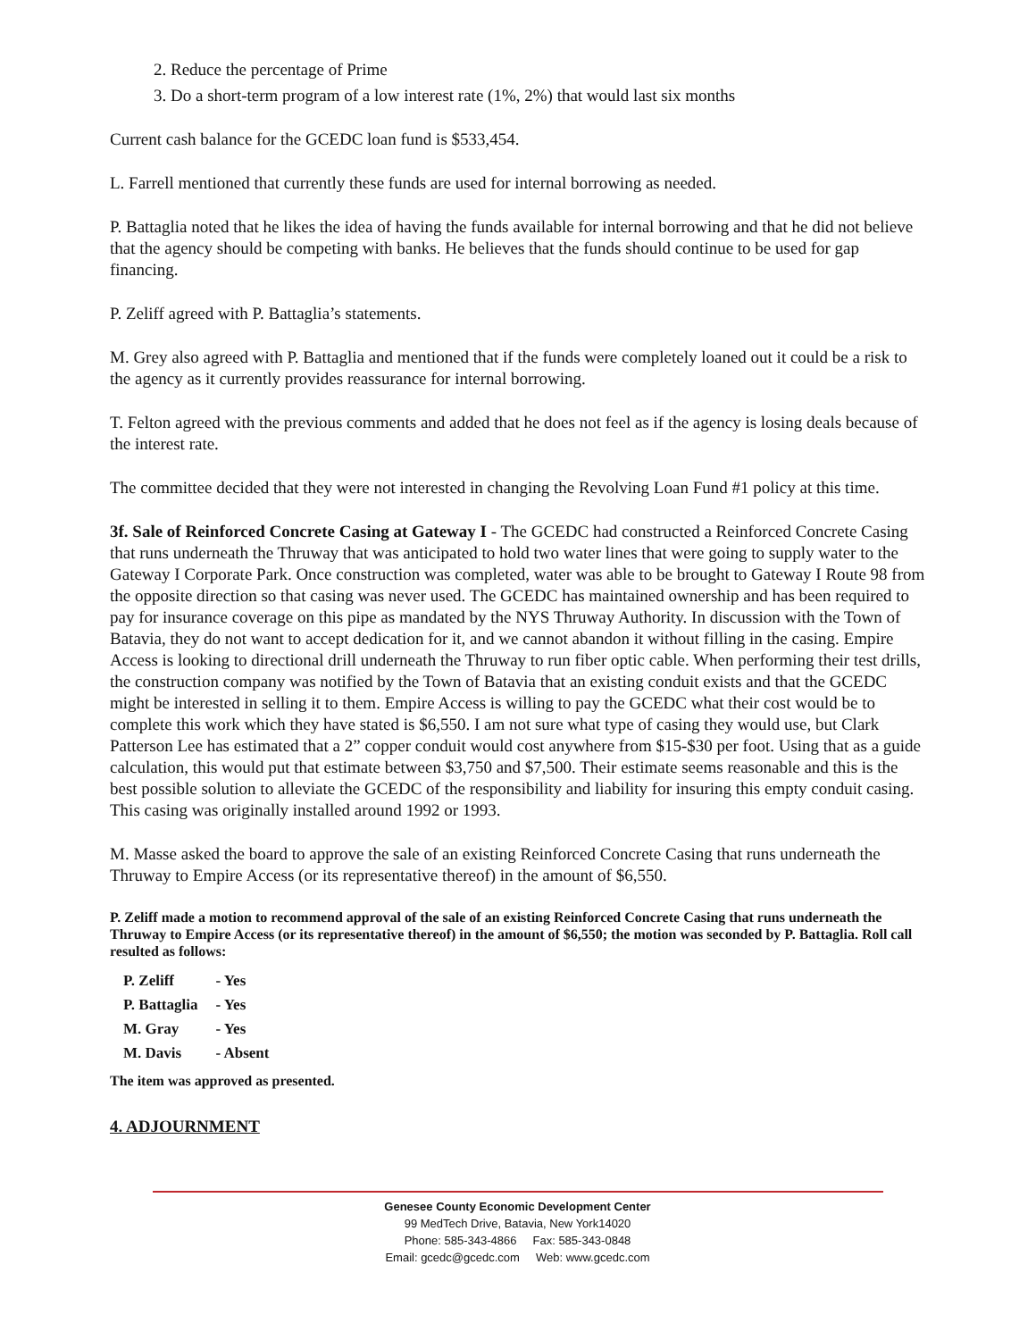2. Reduce the percentage of Prime
3. Do a short-term program of a low interest rate (1%, 2%) that would last six months
Current cash balance for the GCEDC loan fund is $533,454.
L. Farrell mentioned that currently these funds are used for internal borrowing as needed.
P. Battaglia noted that he likes the idea of having the funds available for internal borrowing and that he did not believe that the agency should be competing with banks. He believes that the funds should continue to be used for gap financing.
P. Zeliff agreed with P. Battaglia’s statements.
M. Grey also agreed with P. Battaglia and mentioned that if the funds were completely loaned out it could be a risk to the agency as it currently provides reassurance for internal borrowing.
T. Felton agreed with the previous comments and added that he does not feel as if the agency is losing deals because of the interest rate.
The committee decided that they were not interested in changing the Revolving Loan Fund #1 policy at this time.
3f. Sale of Reinforced Concrete Casing at Gateway I - The GCEDC had constructed a Reinforced Concrete Casing that runs underneath the Thruway that was anticipated to hold two water lines that were going to supply water to the Gateway I Corporate Park. Once construction was completed, water was able to be brought to Gateway I Route 98 from the opposite direction so that casing was never used. The GCEDC has maintained ownership and has been required to pay for insurance coverage on this pipe as mandated by the NYS Thruway Authority. In discussion with the Town of Batavia, they do not want to accept dedication for it, and we cannot abandon it without filling in the casing. Empire Access is looking to directional drill underneath the Thruway to run fiber optic cable. When performing their test drills, the construction company was notified by the Town of Batavia that an existing conduit exists and that the GCEDC might be interested in selling it to them. Empire Access is willing to pay the GCEDC what their cost would be to complete this work which they have stated is $6,550. I am not sure what type of casing they would use, but Clark Patterson Lee has estimated that a 2” copper conduit would cost anywhere from $15-$30 per foot. Using that as a guide calculation, this would put that estimate between $3,750 and $7,500. Their estimate seems reasonable and this is the best possible solution to alleviate the GCEDC of the responsibility and liability for insuring this empty conduit casing. This casing was originally installed around 1992 or 1993.
M. Masse asked the board to approve the sale of an existing Reinforced Concrete Casing that runs underneath the Thruway to Empire Access (or its representative thereof) in the amount of $6,550.
P. Zeliff made a motion to recommend approval of the sale of an existing Reinforced Concrete Casing that runs underneath the Thruway to Empire Access (or its representative thereof) in the amount of $6,550; the motion was seconded by P. Battaglia. Roll call resulted as follows:
| P. Zeliff | - Yes |
| P. Battaglia | - Yes |
| M. Gray | - Yes |
| M. Davis | - Absent |
The item was approved as presented.
4. ADJOURNMENT
Genesee County Economic Development Center
99 MedTech Drive, Batavia, New York14020
Phone: 585-343-4866 Fax: 585-343-0848
Email: gcedc@gcedc.com Web: www.gcedc.com